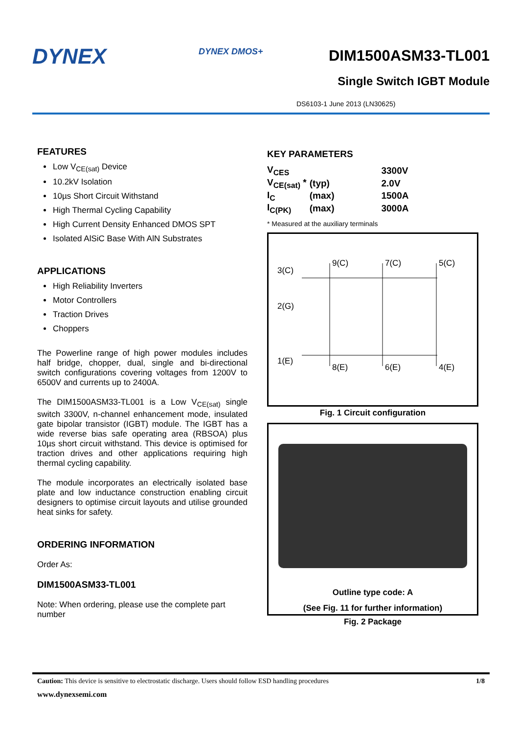DYNEX
DYNEX DMOS+
DIM1500ASM33-TL001
Single Switch IGBT Module
DS6103-1 June 2013 (LN30625)
FEATURES
Low V<sub>CE(sat)</sub> Device
10.2kV Isolation
10µs Short Circuit Withstand
High Thermal Cycling Capability
High Current Density Enhanced DMOS SPT
Isolated AlSiC Base With AlN Substrates
APPLICATIONS
High Reliability Inverters
Motor Controllers
Traction Drives
Choppers
The Powerline range of high power modules includes half bridge, chopper, dual, single and bi-directional switch configurations covering voltages from 1200V to 6500V and currents up to 2400A.
The DIM1500ASM33-TL001 is a Low V<sub>CE(sat)</sub> single switch 3300V, n-channel enhancement mode, insulated gate bipolar transistor (IGBT) module. The IGBT has a wide reverse bias safe operating area (RBSOA) plus 10µs short circuit withstand. This device is optimised for traction drives and other applications requiring high thermal cycling capability.
The module incorporates an electrically isolated base plate and low inductance construction enabling circuit designers to optimise circuit layouts and utilise grounded heat sinks for safety.
ORDERING INFORMATION
Order As:
DIM1500ASM33-TL001
Note: When ordering, please use the complete part number
KEY PARAMETERS
| V<sub>CES</sub> | | 3300V |
| V<sub>CE(sat)</sub> * | (typ) | 2.0V |
| I<sub>C</sub> | (max) | 1500A |
| I<sub>C(PK)</sub> | (max) | 3000A |
* Measured at the auxiliary terminals
3(C)
2(G)
1(E)
9(C)
7(C)
5(C)
8(E)
6(E)
4(E)
Fig. 1 Circuit configuration
Outline type code: A
(See Fig. 11 for further information)
Fig. 2 Package
Caution: This device is sensitive to electrostatic discharge. Users should follow ESD handling procedures 1/8
www.dynexsemi.com